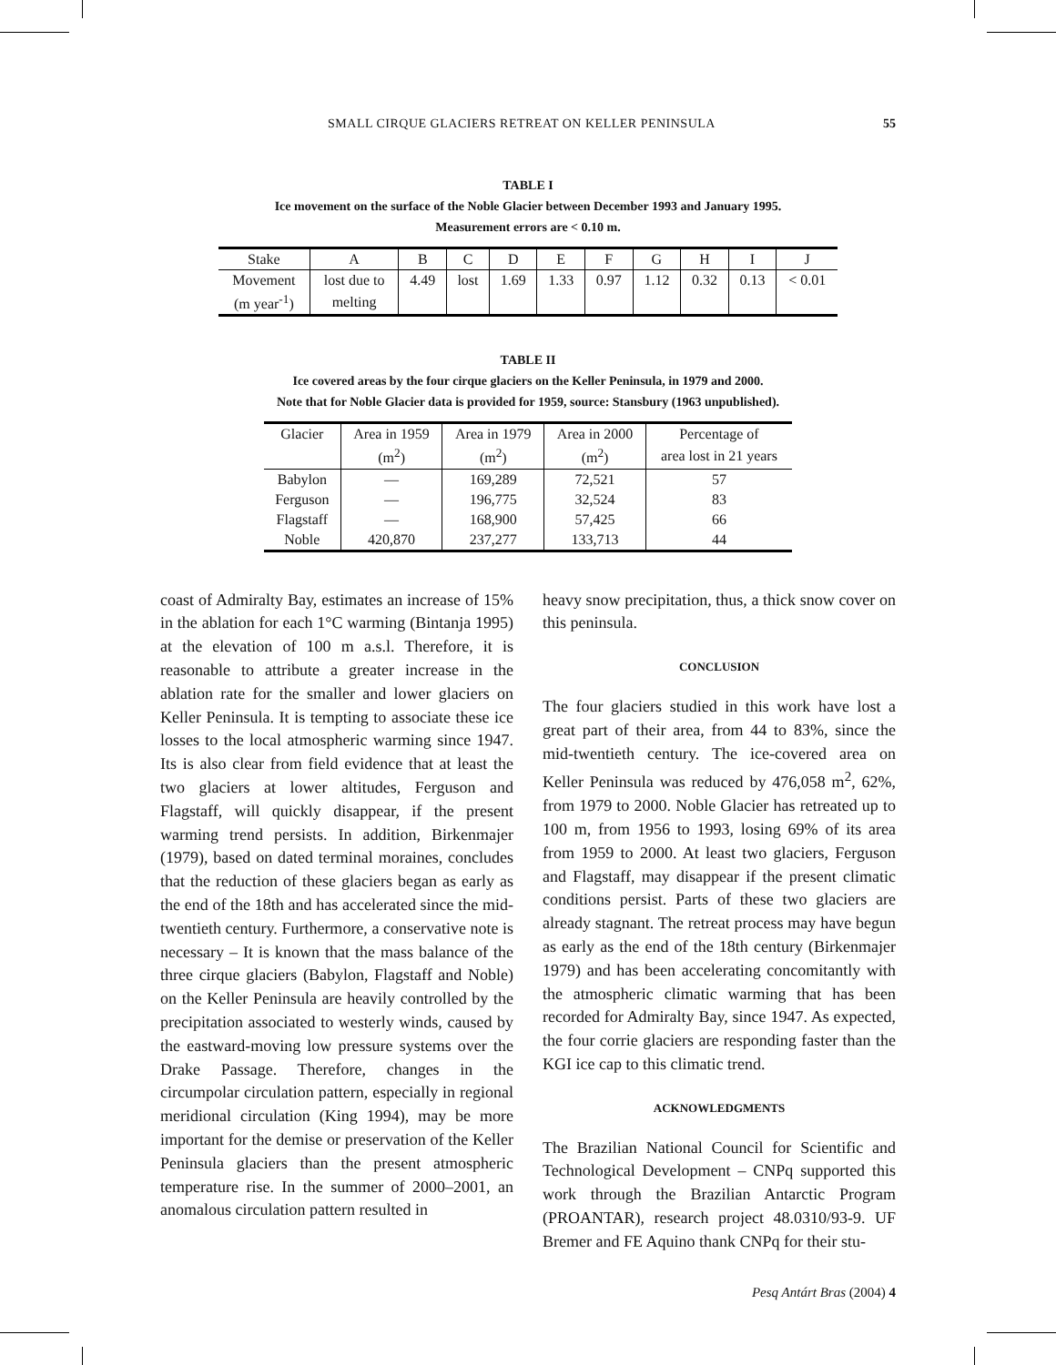SMALL CIRQUE GLACIERS RETREAT ON KELLER PENINSULA 55
TABLE I
Ice movement on the surface of the Noble Glacier between December 1993 and January 1995.
Measurement errors are < 0.10 m.
| Stake | A | B | C | D | E | F | G | H | I | J |
| --- | --- | --- | --- | --- | --- | --- | --- | --- | --- | --- |
| Movement | lost due to | 4.49 | lost | 1.69 | 1.33 | 0.97 | 1.12 | 0.32 | 0.13 | < 0.01 |
| (m year<sup>-1</sup>) | melting | | | | | | | | | |
TABLE II
Ice covered areas by the four cirque glaciers on the Keller Peninsula, in 1979 and 2000.
Note that for Noble Glacier data is provided for 1959, source: Stansbury (1963 unpublished).
| Glacier | Area in 1959 | Area in 1979 | Area in 2000 | Percentage of |
| --- | --- | --- | --- | --- |
| | (m<sup>2</sup>) | (m<sup>2</sup>) | (m<sup>2</sup>) | area lost in 21 years |
| Babylon | — | 169,289 | 72,521 | 57 |
| Ferguson | — | 196,775 | 32,524 | 83 |
| Flagstaff | — | 168,900 | 57,425 | 66 |
| Noble | 420,870 | 237,277 | 133,713 | 44 |
coast of Admiralty Bay, estimates an increase of 15% in the ablation for each 1°C warming (Bintanja 1995) at the elevation of 100 m a.s.l. Therefore, it is reasonable to attribute a greater increase in the ablation rate for the smaller and lower glaciers on Keller Peninsula. It is tempting to associate these ice losses to the local atmospheric warming since 1947. Its is also clear from field evidence that at least the two glaciers at lower altitudes, Ferguson and Flagstaff, will quickly disappear, if the present warming trend persists. In addition, Birkenmajer (1979), based on dated terminal moraines, concludes that the reduction of these glaciers began as early as the end of the 18th and has accelerated since the mid-twentieth century. Furthermore, a conservative note is necessary – It is known that the mass balance of the three cirque glaciers (Babylon, Flagstaff and Noble) on the Keller Peninsula are heavily controlled by the precipitation associated to westerly winds, caused by the eastward-moving low pressure systems over the Drake Passage. Therefore, changes in the circumpolar circulation pattern, especially in regional meridional circulation (King 1994), may be more important for the demise or preservation of the Keller Peninsula glaciers than the present atmospheric temperature rise. In the summer of 2000–2001, an anomalous circulation pattern resulted in
heavy snow precipitation, thus, a thick snow cover on this peninsula.
CONCLUSION
The four glaciers studied in this work have lost a great part of their area, from 44 to 83%, since the mid-twentieth century. The ice-covered area on Keller Peninsula was reduced by 476,058 m<sup>2</sup>, 62%, from 1979 to 2000. Noble Glacier has retreated up to 100 m, from 1956 to 1993, losing 69% of its area from 1959 to 2000. At least two glaciers, Ferguson and Flagstaff, may disappear if the present climatic conditions persist. Parts of these two glaciers are already stagnant. The retreat process may have begun as early as the end of the 18th century (Birkenmajer 1979) and has been accelerating concomitantly with the atmospheric climatic warming that has been recorded for Admiralty Bay, since 1947. As expected, the four corrie glaciers are responding faster than the KGI ice cap to this climatic trend.
ACKNOWLEDGMENTS
The Brazilian National Council for Scientific and Technological Development – CNPq supported this work through the Brazilian Antarctic Program (PROANTAR), research project 48.0310/93-9. UF Bremer and FE Aquino thank CNPq for their stu-
Pesq Antárt Bras (2004) 4